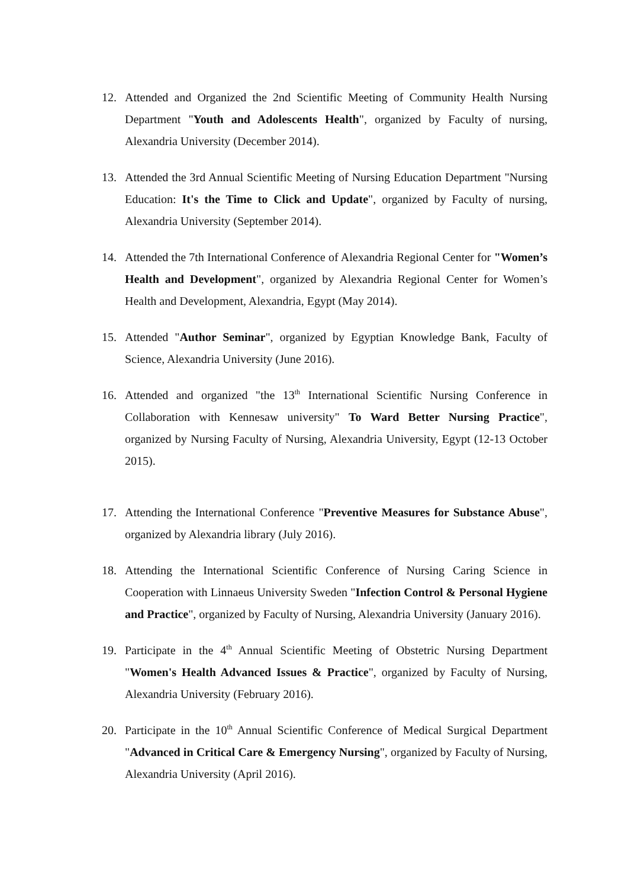12. Attended and Organized the 2nd Scientific Meeting of Community Health Nursing Department "Youth and Adolescents Health", organized by Faculty of nursing, Alexandria University (December 2014).
13. Attended the 3rd Annual Scientific Meeting of Nursing Education Department "Nursing Education: It's the Time to Click and Update", organized by Faculty of nursing, Alexandria University (September 2014).
14. Attended the 7th International Conference of Alexandria Regional Center for "Women’s Health and Development", organized by Alexandria Regional Center for Women’s Health and Development, Alexandria, Egypt (May 2014).
15. Attended "Author Seminar", organized by Egyptian Knowledge Bank, Faculty of Science, Alexandria University (June 2016).
16. Attended and organized "the 13<sup>th</sup> International Scientific Nursing Conference in Collaboration with Kennesaw university" To Ward Better Nursing Practice", organized by Nursing Faculty of Nursing, Alexandria University, Egypt (12-13 October 2015).
17. Attending the International Conference "Preventive Measures for Substance Abuse", organized by Alexandria library (July 2016).
18. Attending the International Scientific Conference of Nursing Caring Science in Cooperation with Linnaeus University Sweden "Infection Control & Personal Hygiene and Practice", organized by Faculty of Nursing, Alexandria University (January 2016).
19. Participate in the 4<sup>th</sup> Annual Scientific Meeting of Obstetric Nursing Department "Women's Health Advanced Issues & Practice", organized by Faculty of Nursing, Alexandria University (February 2016).
20. Participate in the 10<sup>th</sup> Annual Scientific Conference of Medical Surgical Department "Advanced in Critical Care & Emergency Nursing", organized by Faculty of Nursing, Alexandria University (April 2016).